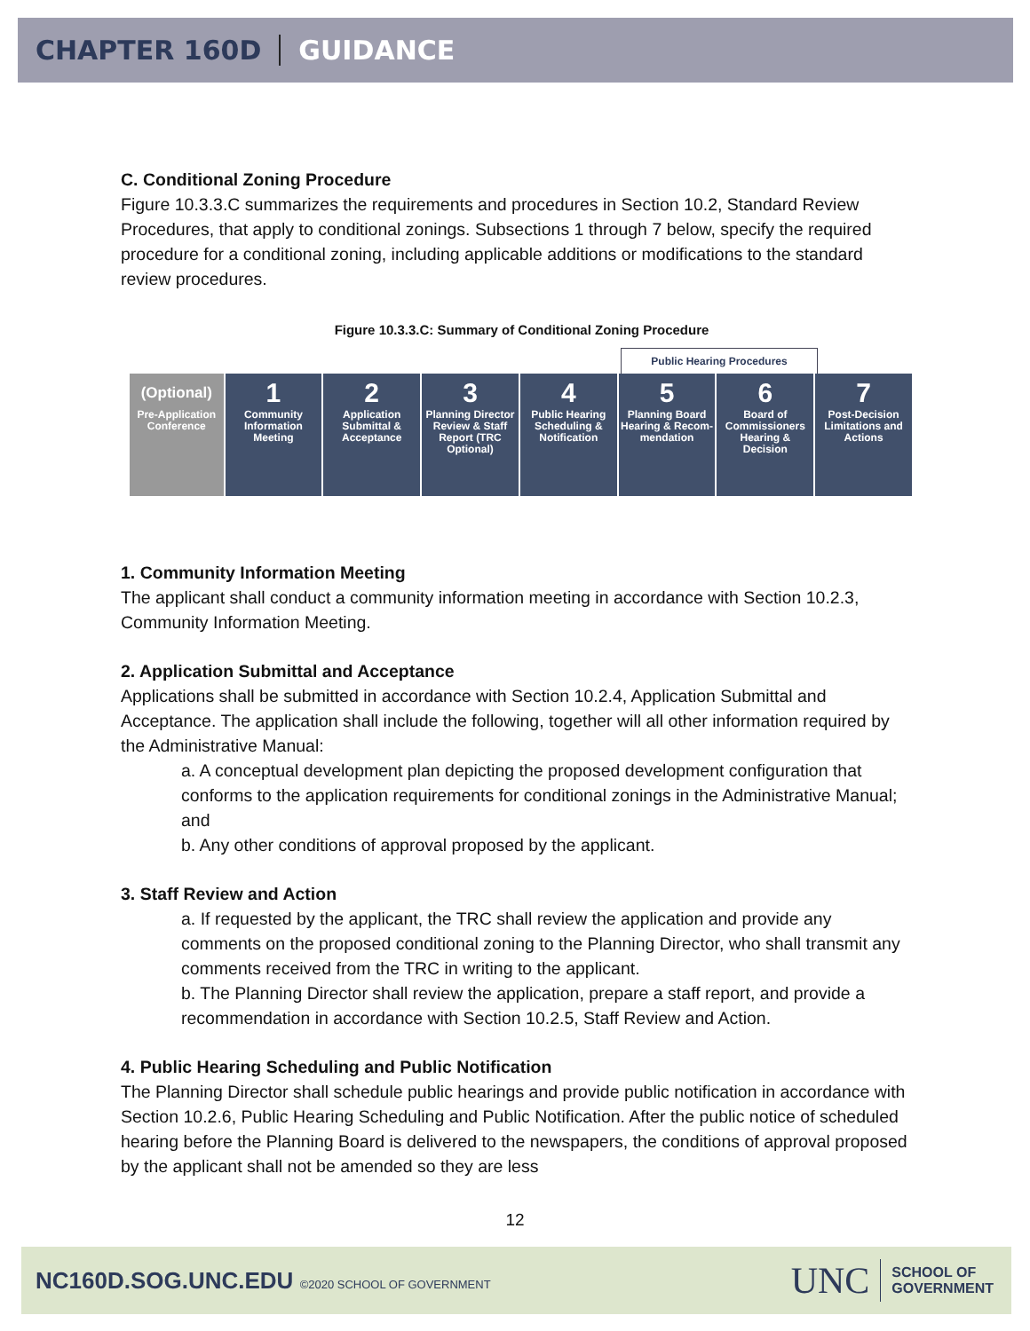CHAPTER 160D GUIDANCE
C. Conditional Zoning Procedure
Figure 10.3.3.C summarizes the requirements and procedures in Section 10.2, Standard Review Procedures, that apply to conditional zonings. Subsections 1 through 7 below, specify the required procedure for a conditional zoning, including applicable additions or modifications to the standard review procedures.
Figure 10.3.3.C: Summary of Conditional Zoning Procedure
Public Hearing Procedures
(Optional)
Pre-Application Conference
1
Community Information Meeting
2
Application Submittal & Acceptance
3
Planning Director Review & Staff Report (TRC Optional)
4
Public Hearing Scheduling & Notification
5
Planning Board Hearing & Recom-mendation
6
Board of Commissioners Hearing & Decision
7
Post-Decision Limitations and Actions
1. Community Information Meeting
The applicant shall conduct a community information meeting in accordance with Section 10.2.3, Community Information Meeting.
2. Application Submittal and Acceptance
Applications shall be submitted in accordance with Section 10.2.4, Application Submittal and Acceptance. The application shall include the following, together will all other information required by the Administrative Manual:
a. A conceptual development plan depicting the proposed development configuration that conforms to the application requirements for conditional zonings in the Administrative Manual; and
b. Any other conditions of approval proposed by the applicant.
3. Staff Review and Action
a. If requested by the applicant, the TRC shall review the application and provide any comments on the proposed conditional zoning to the Planning Director, who shall transmit any comments received from the TRC in writing to the applicant.
b. The Planning Director shall review the application, prepare a staff report, and provide a recommendation in accordance with Section 10.2.5, Staff Review and Action.
4. Public Hearing Scheduling and Public Notification
The Planning Director shall schedule public hearings and provide public notification in accordance with Section 10.2.6, Public Hearing Scheduling and Public Notification. After the public notice of scheduled hearing before the Planning Board is delivered to the newspapers, the conditions of approval proposed by the applicant shall not be amended so they are less
12
NC160D.SOG.UNC.EDU ©2020 SCHOOL OF GOVERNMENT
UNC SCHOOL OF
GOVERNMENT